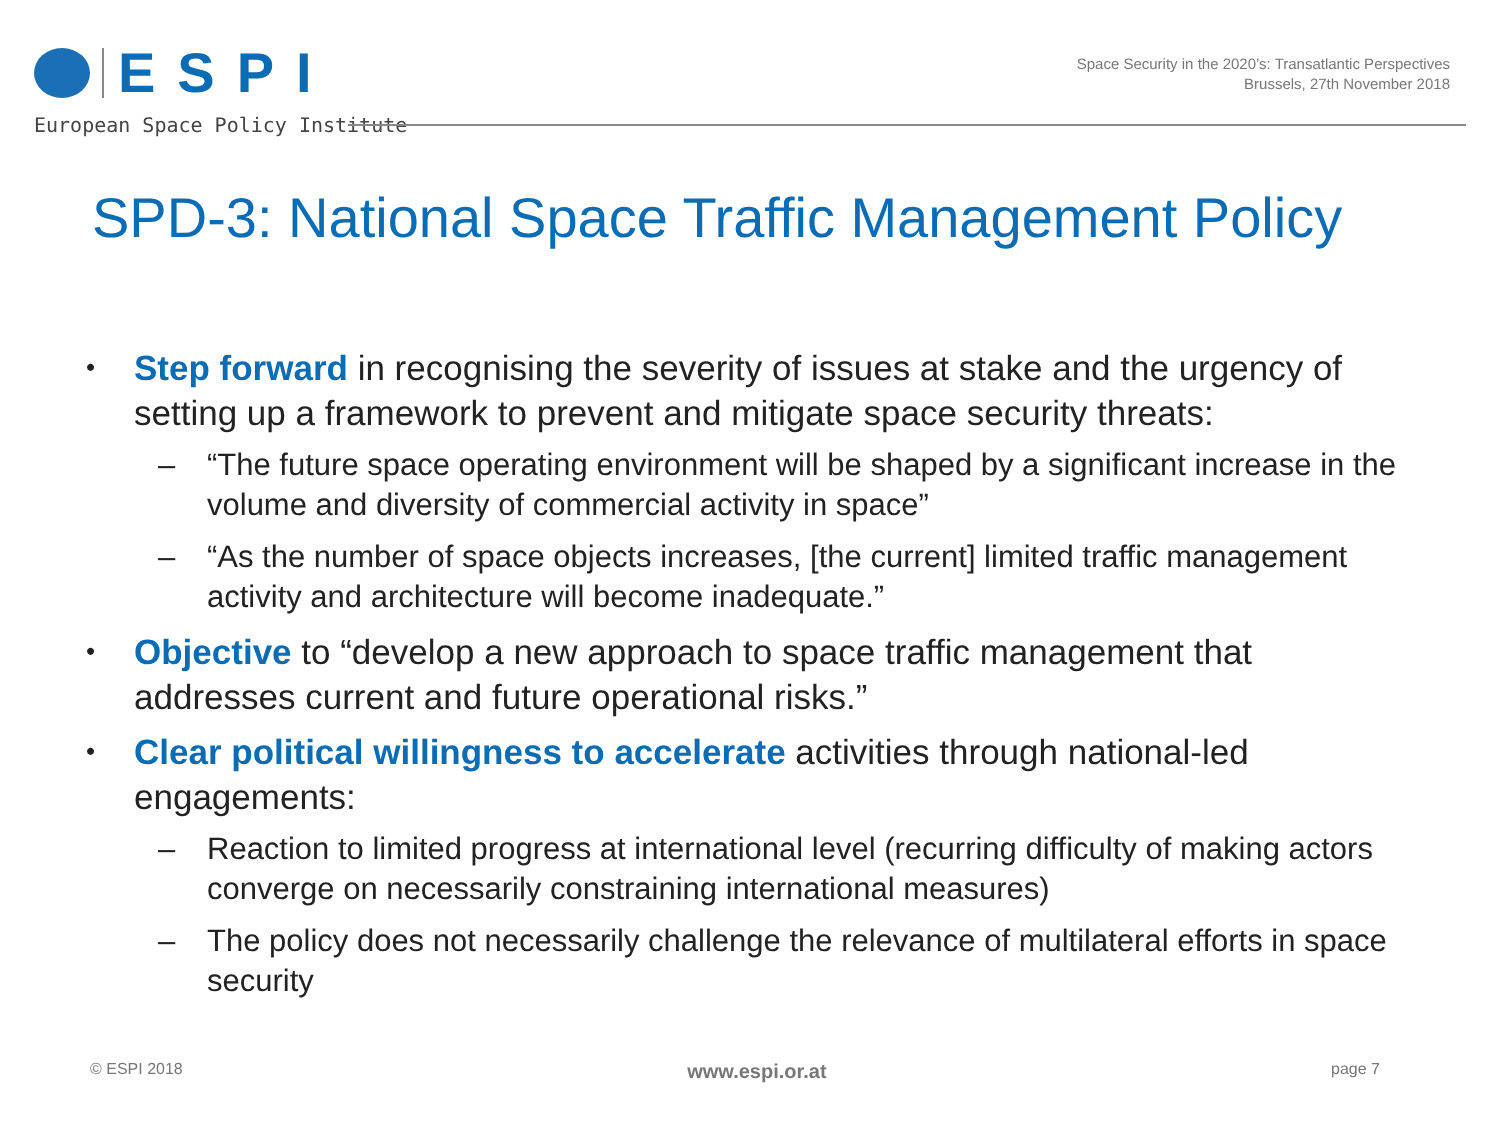ESPI
European Space Policy Institute
Space Security in the 2020’s: Transatlantic Perspectives
Brussels, 27th November 2018
SPD-3: National Space Traffic Management Policy
• Step forward in recognising the severity of issues at stake and the urgency of setting up a framework to prevent and mitigate space security threats:
– “The future space operating environment will be shaped by a significant increase in the volume and diversity of commercial activity in space”
– “As the number of space objects increases, [the current] limited traffic management activity and architecture will become inadequate.”
• Objective to “develop a new approach to space traffic management that addresses current and future operational risks.”
• Clear political willingness to accelerate activities through national-led engagements:
– Reaction to limited progress at international level (recurring difficulty of making actors converge on necessarily constraining international measures)
– The policy does not necessarily challenge the relevance of multilateral efforts in space security
© ESPI 2018 www.espi.or.at page 7